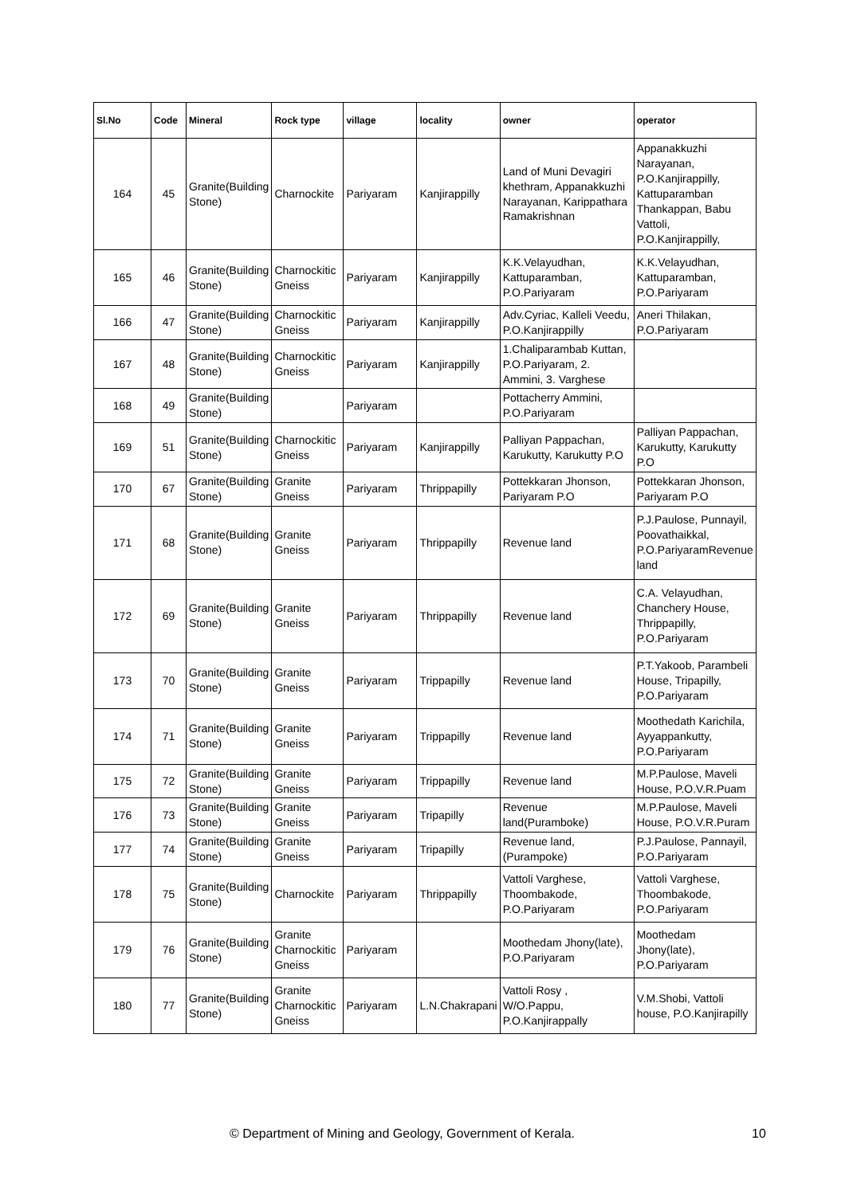| Sl.No | Code | Mineral | Rock type | village | locality | owner | operator |
| --- | --- | --- | --- | --- | --- | --- | --- |
| 164 | 45 | Granite(Building Stone) | Charnockite | Pariyaram | Kanjirappilly | Land of Muni Devagiri khethram, Appanakkuzhi Narayanan, Karippathara Ramakrishnan | Appanakkuzhi Narayanan, P.O.Kanjirappilly, Kattuparamban Thankappan, Babu Vattoli, P.O.Kanjirappilly, |
| 165 | 46 | Granite(Building Stone) | Charnockitic Gneiss | Pariyaram | Kanjirappilly | K.K.Velayudhan, Kattuparamban, P.O.Pariyaram | K.K.Velayudhan, Kattuparamban, P.O.Pariyaram |
| 166 | 47 | Granite(Building Stone) | Charnockitic Gneiss | Pariyaram | Kanjirappilly | Adv.Cyriac, Kalleli Veedu, P.O.Kanjirappilly | Aneri Thilakan, P.O.Pariyaram |
| 167 | 48 | Granite(Building Stone) | Charnockitic Gneiss | Pariyaram | Kanjirappilly | 1.Chaliparambab Kuttan, P.O.Pariyaram, 2. Ammini, 3. Varghese | |
| 168 | 49 | Granite(Building Stone) | | Pariyaram | | Pottacherry Ammini, P.O.Pariyaram | |
| 169 | 51 | Granite(Building Stone) | Charnockitic Gneiss | Pariyaram | Kanjirappilly | Palliyan Pappachan, Karukutty, Karukutty P.O | Palliyan Pappachan, Karukutty, Karukutty P.O |
| 170 | 67 | Granite(Building Stone) | Granite Gneiss | Pariyaram | Thrippapilly | Pottekkaran Jhonson, Pariyaram P.O | Pottekkaran Jhonson, Pariyaram P.O |
| 171 | 68 | Granite(Building Stone) | Granite Gneiss | Pariyaram | Thrippapilly | Revenue land | P.J.Paulose, Punnayil, Poovathaikkal, P.O.PariyaramRevenue land |
| 172 | 69 | Granite(Building Stone) | Granite Gneiss | Pariyaram | Thrippapilly | Revenue land | C.A. Velayudhan, Chanchery House, Thrippapilly, P.O.Pariyaram |
| 173 | 70 | Granite(Building Stone) | Granite Gneiss | Pariyaram | Trippapilly | Revenue land | P.T.Yakoob, Parambeli House, Tripapilly, P.O.Pariyaram |
| 174 | 71 | Granite(Building Stone) | Granite Gneiss | Pariyaram | Trippapilly | Revenue land | Moothedath Karichila, Ayyappankutty, P.O.Pariyaram |
| 175 | 72 | Granite(Building Stone) | Granite Gneiss | Pariyaram | Trippapilly | Revenue land | M.P.Paulose, Maveli House, P.O.V.R.Puam |
| 176 | 73 | Granite(Building Stone) | Granite Gneiss | Pariyaram | Tripapilly | Revenue land(Puramboke) | M.P.Paulose, Maveli House, P.O.V.R.Puram |
| 177 | 74 | Granite(Building Stone) | Granite Gneiss | Pariyaram | Tripapilly | Revenue land, (Purampoke) | P.J.Paulose, Pannayil, P.O.Pariyaram |
| 178 | 75 | Granite(Building Stone) | Charnockite | Pariyaram | Thrippapilly | Vattoli Varghese, Thoombakode, P.O.Pariyaram | Vattoli Varghese, Thoombakode, P.O.Pariyaram |
| 179 | 76 | Granite(Building Stone) | Granite Charnockitic Gneiss | Pariyaram | | Moothedam Jhony(late), P.O.Pariyaram | Moothedam Jhony(late), P.O.Pariyaram |
| 180 | 77 | Granite(Building Stone) | Granite Charnockitic Gneiss | Pariyaram | L.N.Chakrapani | Vattoli Rosy , W/O.Pappu, P.O.Kanjirappally | V.M.Shobi, Vattoli house, P.O.Kanjirapilly |
© Department of Mining and Geology, Government of Kerala. 10